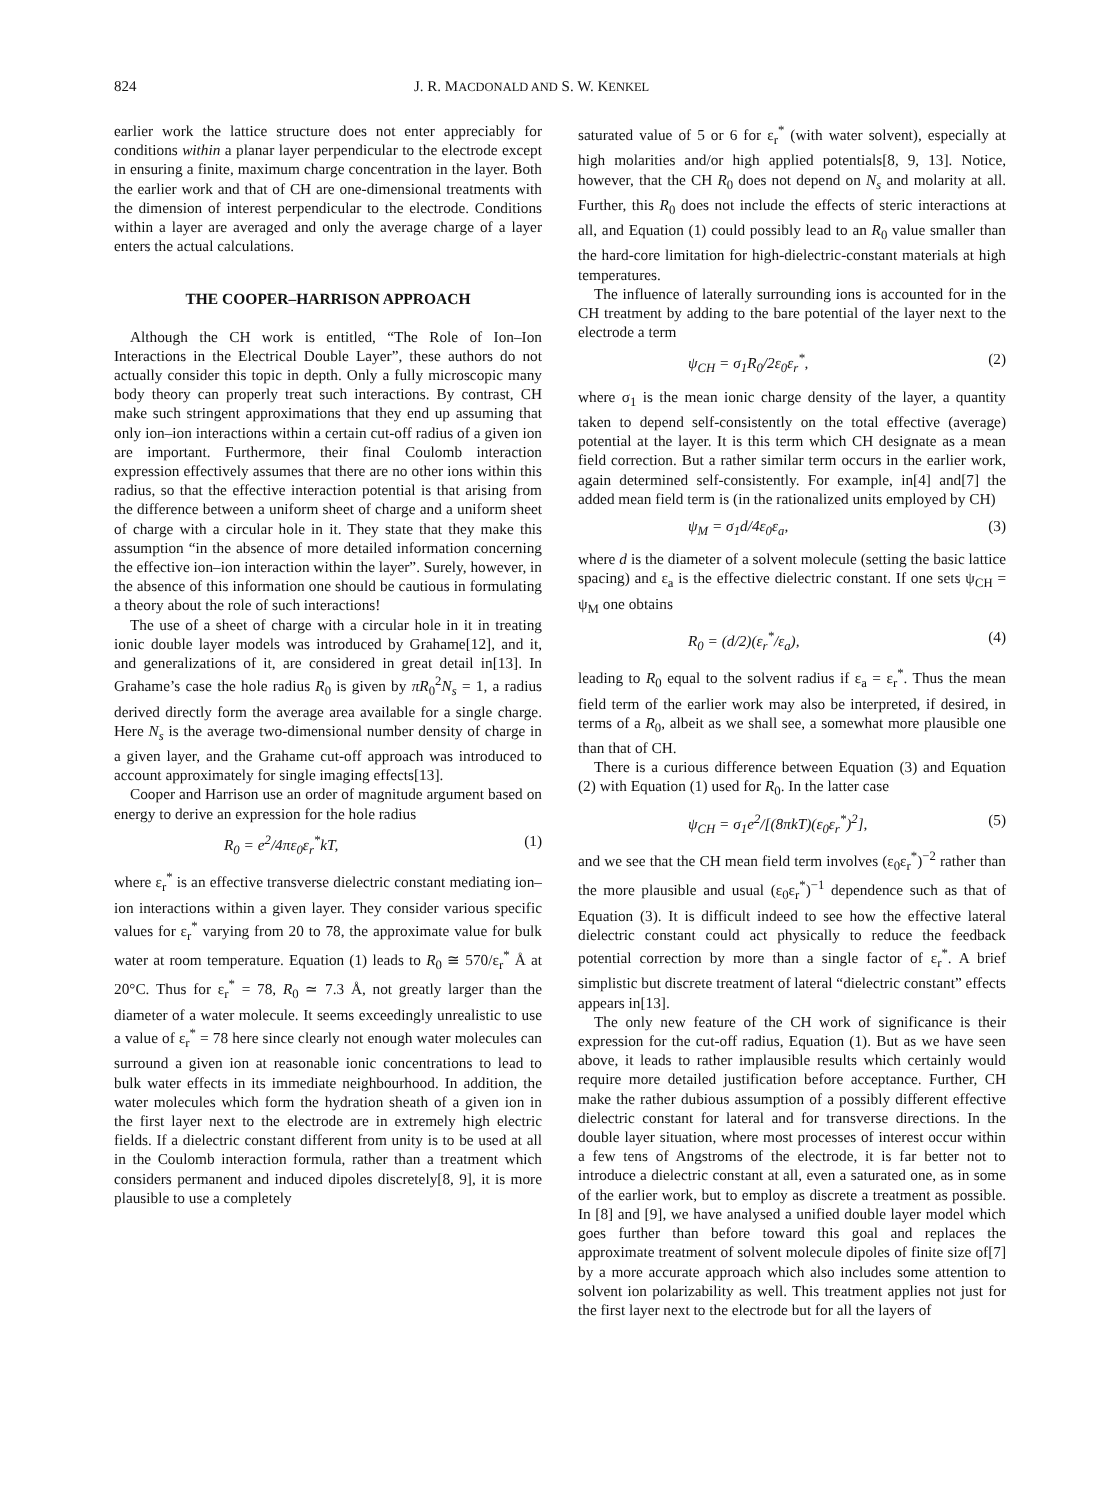824 J. R. MACDONALD AND S. W. KENKEL
earlier work the lattice structure does not enter appreciably for conditions within a planar layer perpendicular to the electrode except in ensuring a finite, maximum charge concentration in the layer. Both the earlier work and that of CH are one-dimensional treatments with the dimension of interest perpendicular to the electrode. Conditions within a layer are averaged and only the average charge of a layer enters the actual calculations.
THE COOPER–HARRISON APPROACH
Although the CH work is entitled, “The Role of Ion–Ion Interactions in the Electrical Double Layer”, these authors do not actually consider this topic in depth. Only a fully microscopic many body theory can properly treat such interactions. By contrast, CH make such stringent approximations that they end up assuming that only ion–ion interactions within a certain cut-off radius of a given ion are important. Furthermore, their final Coulomb interaction expression effectively assumes that there are no other ions within this radius, so that the effective interaction potential is that arising from the difference between a uniform sheet of charge and a uniform sheet of charge with a circular hole in it. They state that they make this assumption “in the absence of more detailed information concerning the effective ion–ion interaction within the layer”. Surely, however, in the absence of this information one should be cautious in formulating a theory about the role of such interactions!
The use of a sheet of charge with a circular hole in it in treating ionic double layer models was introduced by Grahame[12], and it, and generalizations of it, are considered in great detail in[13]. In Grahame’s case the hole radius R<sub>0</sub> is given by πR<sub>0</sub><sup>2</sup>N<sub>s</sub> = 1, a radius derived directly form the average area available for a single charge. Here N<sub>s</sub> is the average two-dimensional number density of charge in a given layer, and the Grahame cut-off approach was introduced to account approximately for single imaging effects[13].
Cooper and Harrison use an order of magnitude argument based on energy to derive an expression for the hole radius
R<sub>0</sub> = e<sup>2</sup>/4πε<sub>0</sub>ε<sub>r</sub><sup>*</sup>kT, (1)
where ε<sub>r</sub><sup>*</sup> is an effective transverse dielectric constant mediating ion–ion interactions within a given layer. They consider various specific values for ε<sub>r</sub><sup>*</sup> varying from 20 to 78, the approximate value for bulk water at room temperature. Equation (1) leads to R<sub>0</sub> ≅ 570/ε<sub>r</sub><sup>*</sup> Å at 20°C. Thus for ε<sub>r</sub><sup>*</sup> = 78, R<sub>0</sub> ≃ 7.3 Å, not greatly larger than the diameter of a water molecule. It seems exceedingly unrealistic to use a value of ε<sub>r</sub><sup>*</sup> = 78 here since clearly not enough water molecules can surround a given ion at reasonable ionic concentrations to lead to bulk water effects in its immediate neighbourhood. In addition, the water molecules which form the hydration sheath of a given ion in the first layer next to the electrode are in extremely high electric fields. If a dielectric constant different from unity is to be used at all in the Coulomb interaction formula, rather than a treatment which considers permanent and induced dipoles discretely[8, 9], it is more plausible to use a completely
saturated value of 5 or 6 for ε<sub>r</sub><sup>*</sup> (with water solvent), especially at high molarities and/or high applied potentials[8, 9, 13]. Notice, however, that the CH R<sub>0</sub> does not depend on N<sub>s</sub> and molarity at all. Further, this R<sub>0</sub> does not include the effects of steric interactions at all, and Equation (1) could possibly lead to an R<sub>0</sub> value smaller than the hard-core limitation for high-dielectric-constant materials at high temperatures.
The influence of laterally surrounding ions is accounted for in the CH treatment by adding to the bare potential of the layer next to the electrode a term
ψ<sub>CH</sub> = σ<sub>1</sub>R<sub>0</sub>/2ε<sub>0</sub>ε<sub>r</sub><sup>*</sup>, (2)
where σ<sub>1</sub> is the mean ionic charge density of the layer, a quantity taken to depend self-consistently on the total effective (average) potential at the layer. It is this term which CH designate as a mean field correction. But a rather similar term occurs in the earlier work, again determined self-consistently. For example, in[4] and[7] the added mean field term is (in the rationalized units employed by CH)
ψ<sub>M</sub> = σ<sub>1</sub>d/4ε<sub>0</sub>ε<sub>a</sub>, (3)
where d is the diameter of a solvent molecule (setting the basic lattice spacing) and ε<sub>a</sub> is the effective dielectric constant. If one sets ψ<sub>CH</sub> = ψ<sub>M</sub> one obtains
R<sub>0</sub> = (d/2)(ε<sub>r</sub><sup>*</sup>/ε<sub>a</sub>), (4)
leading to R<sub>0</sub> equal to the solvent radius if ε<sub>a</sub> = ε<sub>r</sub><sup>*</sup>. Thus the mean field term of the earlier work may also be interpreted, if desired, in terms of a R<sub>0</sub>, albeit as we shall see, a somewhat more plausible one than that of CH.
There is a curious difference between Equation (3) and Equation (2) with Equation (1) used for R<sub>0</sub>. In the latter case
ψ<sub>CH</sub> = σ<sub>1</sub>e<sup>2</sup>/[(8πkT)(ε<sub>0</sub>ε<sub>r</sub><sup>*</sup>)<sup>2</sup>], (5)
and we see that the CH mean field term involves (ε<sub>0</sub>ε<sub>r</sub><sup>*</sup>)<sup>−2</sup> rather than the more plausible and usual (ε<sub>0</sub>ε<sub>r</sub><sup>*</sup>)<sup>−1</sup> dependence such as that of Equation (3). It is difficult indeed to see how the effective lateral dielectric constant could act physically to reduce the feedback potential correction by more than a single factor of ε<sub>r</sub><sup>*</sup>. A brief simplistic but discrete treatment of lateral “dielectric constant” effects appears in[13].
The only new feature of the CH work of significance is their expression for the cut-off radius, Equation (1). But as we have seen above, it leads to rather implausible results which certainly would require more detailed justification before acceptance. Further, CH make the rather dubious assumption of a possibly different effective dielectric constant for lateral and for transverse directions. In the double layer situation, where most processes of interest occur within a few tens of Angstroms of the electrode, it is far better not to introduce a dielectric constant at all, even a saturated one, as in some of the earlier work, but to employ as discrete a treatment as possible. In [8] and [9], we have analysed a unified double layer model which goes further than before toward this goal and replaces the approximate treatment of solvent molecule dipoles of finite size of[7] by a more accurate approach which also includes some attention to solvent ion polarizability as well. This treatment applies not just for the first layer next to the electrode but for all the layers of